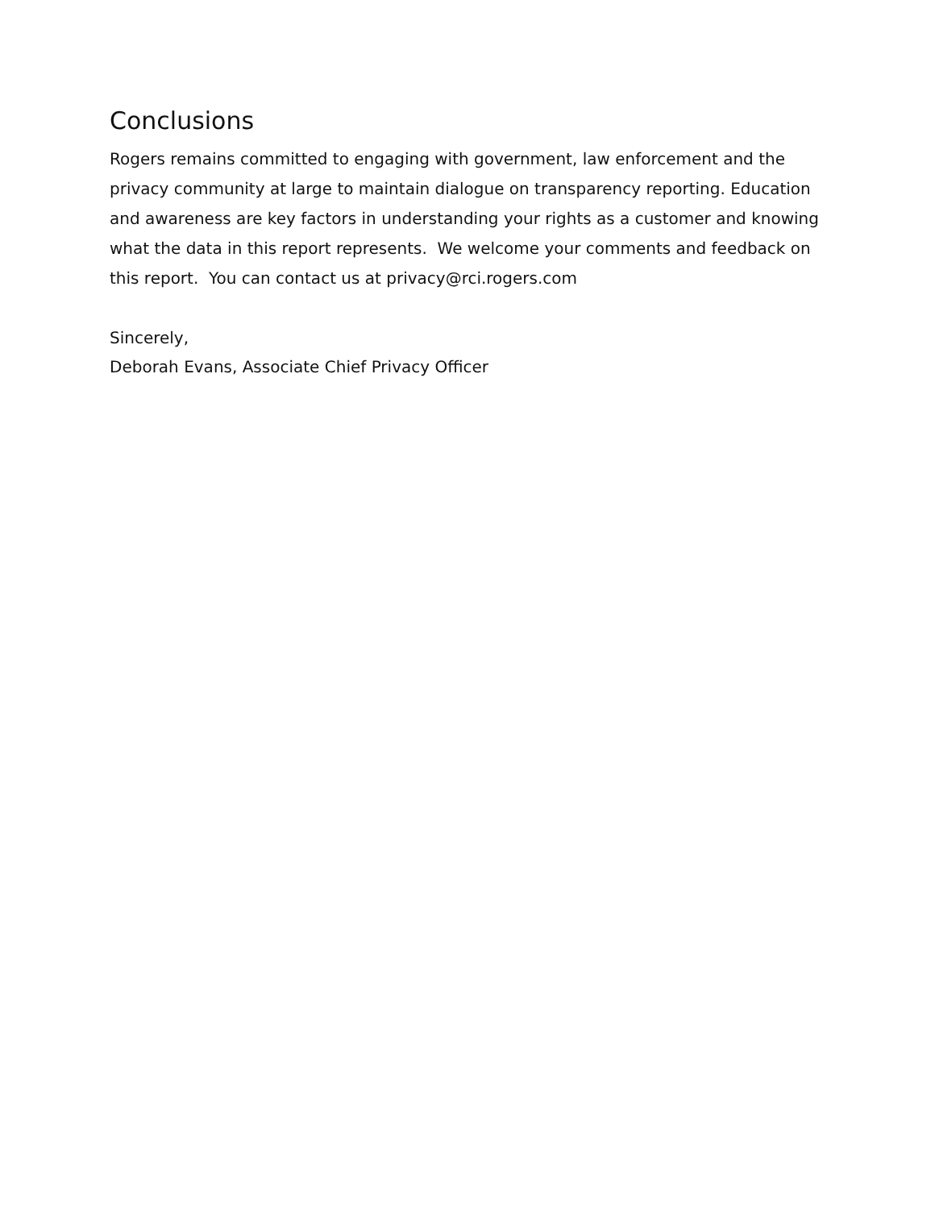Conclusions
Rogers remains committed to engaging with government, law enforcement and the privacy community at large to maintain dialogue on transparency reporting. Education and awareness are key factors in understanding your rights as a customer and knowing what the data in this report represents. We welcome your comments and feedback on this report. You can contact us at privacy@rci.rogers.com
Sincerely,
Deborah Evans, Associate Chief Privacy Officer